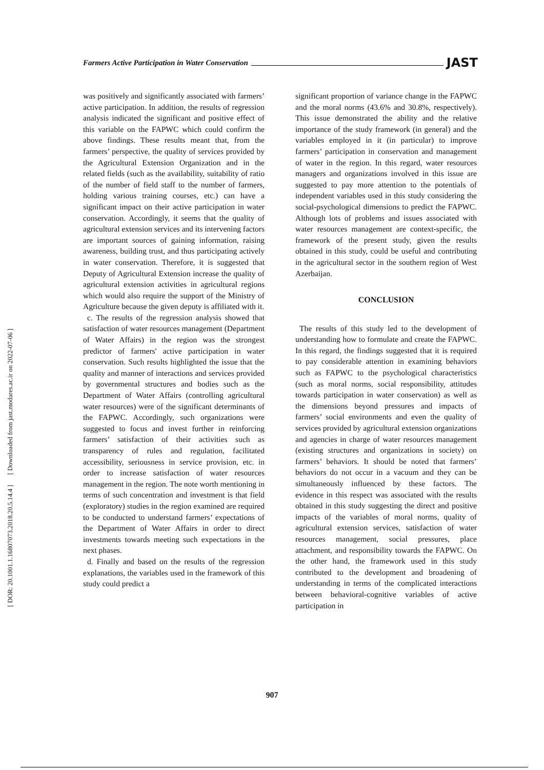Farmers Active Participation in Water Conservation JAST
[ DOR: 20.1001.1.16807073.2018.20.5.14.4 ] [ Downloaded from jast.modares.ac.ir on 2022-07-06 ]
was positively and significantly associated with farmers’ active participation. In addition, the results of regression analysis indicated the significant and positive effect of this variable on the FAPWC which could confirm the above findings. These results meant that, from the farmers’ perspective, the quality of services provided by the Agricultural Extension Organization and in the related fields (such as the availability, suitability of ratio of the number of field staff to the number of farmers, holding various training courses, etc.) can have a significant impact on their active participation in water conservation. Accordingly, it seems that the quality of agricultural extension services and its intervening factors are important sources of gaining information, raising awareness, building trust, and thus participating actively in water conservation. Therefore, it is suggested that Deputy of Agricultural Extension increase the quality of agricultural extension activities in agricultural regions which would also require the support of the Ministry of Agriculture because the given deputy is affiliated with it.
c. The results of the regression analysis showed that satisfaction of water resources management (Department of Water Affairs) in the region was the strongest predictor of farmers' active participation in water conservation. Such results highlighted the issue that the quality and manner of interactions and services provided by governmental structures and bodies such as the Department of Water Affairs (controlling agricultural water resources) were of the significant determinants of the FAPWC. Accordingly, such organizations were suggested to focus and invest further in reinforcing farmers’ satisfaction of their activities such as transparency of rules and regulation, facilitated accessibility, seriousness in service provision, etc. in order to increase satisfaction of water resources management in the region. The note worth mentioning in terms of such concentration and investment is that field (exploratory) studies in the region examined are required to be conducted to understand farmers’ expectations of the Department of Water Affairs in order to direct investments towards meeting such expectations in the next phases.
d. Finally and based on the results of the regression explanations, the variables used in the framework of this study could predict a
significant proportion of variance change in the FAPWC and the moral norms (43.6% and 30.8%, respectively). This issue demonstrated the ability and the relative importance of the study framework (in general) and the variables employed in it (in particular) to improve farmers’ participation in conservation and management of water in the region. In this regard, water resources managers and organizations involved in this issue are suggested to pay more attention to the potentials of independent variables used in this study considering the social-psychological dimensions to predict the FAPWC. Although lots of problems and issues associated with water resources management are context-specific, the framework of the present study, given the results obtained in this study, could be useful and contributing in the agricultural sector in the southern region of West Azerbaijan.
CONCLUSION
The results of this study led to the development of understanding how to formulate and create the FAPWC. In this regard, the findings suggested that it is required to pay considerable attention in examining behaviors such as FAPWC to the psychological characteristics (such as moral norms, social responsibility, attitudes towards participation in water conservation) as well as the dimensions beyond pressures and impacts of farmers’ social environments and even the quality of services provided by agricultural extension organizations and agencies in charge of water resources management (existing structures and organizations in society) on farmers’ behaviors. It should be noted that farmers’ behaviors do not occur in a vacuum and they can be simultaneously influenced by these factors. The evidence in this respect was associated with the results obtained in this study suggesting the direct and positive impacts of the variables of moral norms, quality of agricultural extension services, satisfaction of water resources management, social pressures, place attachment, and responsibility towards the FAPWC. On the other hand, the framework used in this study contributed to the development and broadening of understanding in terms of the complicated interactions between behavioral-cognitive variables of active participation in
907